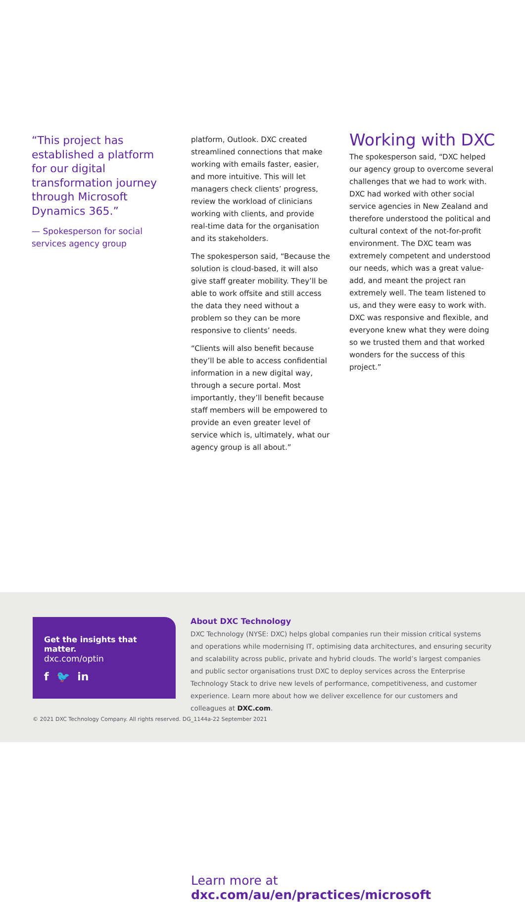“This project has established a platform for our digital transformation journey through Microsoft Dynamics 365.”
— Spokesperson for social services agency group
platform, Outlook. DXC created streamlined connections that make working with emails faster, easier, and more intuitive. This will let managers check clients’ progress, review the workload of clinicians working with clients, and provide real-time data for the organisation and its stakeholders.
The spokesperson said, “Because the solution is cloud-based, it will also give staff greater mobility. They’ll be able to work offsite and still access the data they need without a problem so they can be more responsive to clients’ needs.
“Clients will also benefit because they’ll be able to access confidential information in a new digital way, through a secure portal. Most importantly, they’ll benefit because staff members will be empowered to provide an even greater level of service which is, ultimately, what our agency group is all about.”
Working with DXC
The spokesperson said, “DXC helped our agency group to overcome several challenges that we had to work with. DXC had worked with other social service agencies in New Zealand and therefore understood the political and cultural context of the not-for-profit environment. The DXC team was extremely competent and understood our needs, which was a great value-add, and meant the project ran extremely well. The team listened to us, and they were easy to work with. DXC was responsive and flexible, and everyone knew what they were doing so we trusted them and that worked wonders for the success of this project.”
Learn more at
dxc.com/au/en/practices/microsoft
Get the insights that matter.
dxc.com/optin
f 🐦 in
About DXC Technology
DXC Technology (NYSE: DXC) helps global companies run their mission critical systems and operations while modernising IT, optimising data architectures, and ensuring security and scalability across public, private and hybrid clouds. The world’s largest companies and public sector organisations trust DXC to deploy services across the Enterprise Technology Stack to drive new levels of performance, competitiveness, and customer experience. Learn more about how we deliver excellence for our customers and colleagues at DXC.com.
© 2021 DXC Technology Company. All rights reserved. DG_1144a-22 September 2021